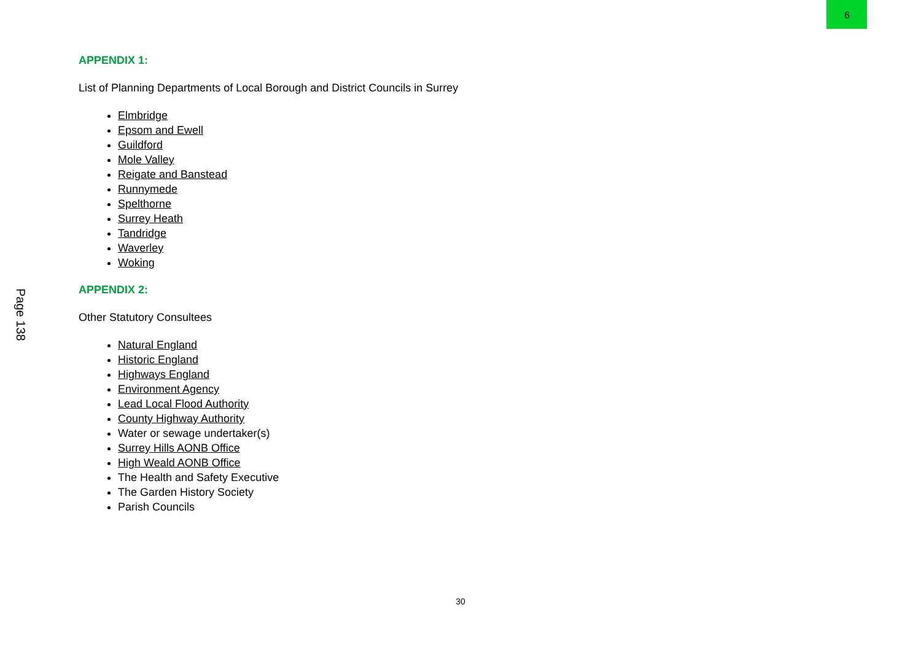9
APPENDIX 1:
List of Planning Departments of Local Borough and District Councils in Surrey
Elmbridge
Epsom and Ewell
Guildford
Mole Valley
Reigate and Banstead
Runnymede
Spelthorne
Surrey Heath
Tandridge
Waverley
Woking
APPENDIX 2:
Other Statutory Consultees
Natural England
Historic England
Highways England
Environment Agency
Lead Local Flood Authority
County Highway Authority
Water or sewage undertaker(s)
Surrey Hills AONB Office
High Weald AONB Office
The Health and Safety Executive
The Garden History Society
Parish Councils
Page 138
30